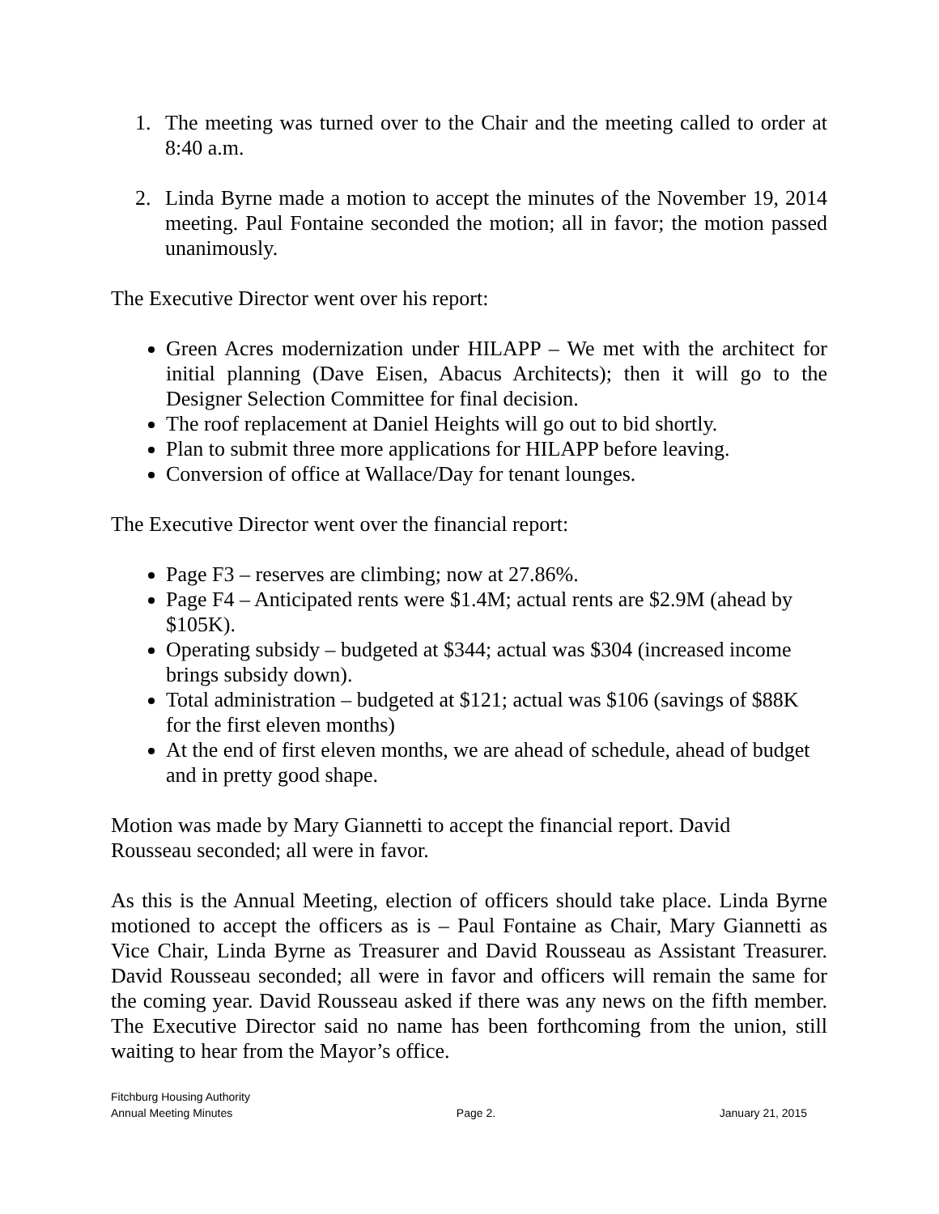1. The meeting was turned over to the Chair and the meeting called to order at 8:40 a.m.
2. Linda Byrne made a motion to accept the minutes of the November 19, 2014 meeting. Paul Fontaine seconded the motion; all in favor; the motion passed unanimously.
The Executive Director went over his report:
Green Acres modernization under HILAPP – We met with the architect for initial planning (Dave Eisen, Abacus Architects); then it will go to the Designer Selection Committee for final decision.
The roof replacement at Daniel Heights will go out to bid shortly.
Plan to submit three more applications for HILAPP before leaving.
Conversion of office at Wallace/Day for tenant lounges.
The Executive Director went over the financial report:
Page F3 – reserves are climbing; now at 27.86%.
Page F4 – Anticipated rents were $1.4M; actual rents are $2.9M (ahead by $105K).
Operating subsidy – budgeted at $344; actual was $304 (increased income brings subsidy down).
Total administration – budgeted at $121; actual was $106 (savings of $88K for the first eleven months)
At the end of first eleven months, we are ahead of schedule, ahead of budget and in pretty good shape.
Motion was made by Mary Giannetti to accept the financial report. David Rousseau seconded; all were in favor.
As this is the Annual Meeting, election of officers should take place. Linda Byrne motioned to accept the officers as is – Paul Fontaine as Chair, Mary Giannetti as Vice Chair, Linda Byrne as Treasurer and David Rousseau as Assistant Treasurer. David Rousseau seconded; all were in favor and officers will remain the same for the coming year. David Rousseau asked if there was any news on the fifth member. The Executive Director said no name has been forthcoming from the union, still waiting to hear from the Mayor’s office.
Fitchburg Housing Authority
Annual Meeting Minutes Page 2. January 21, 2015